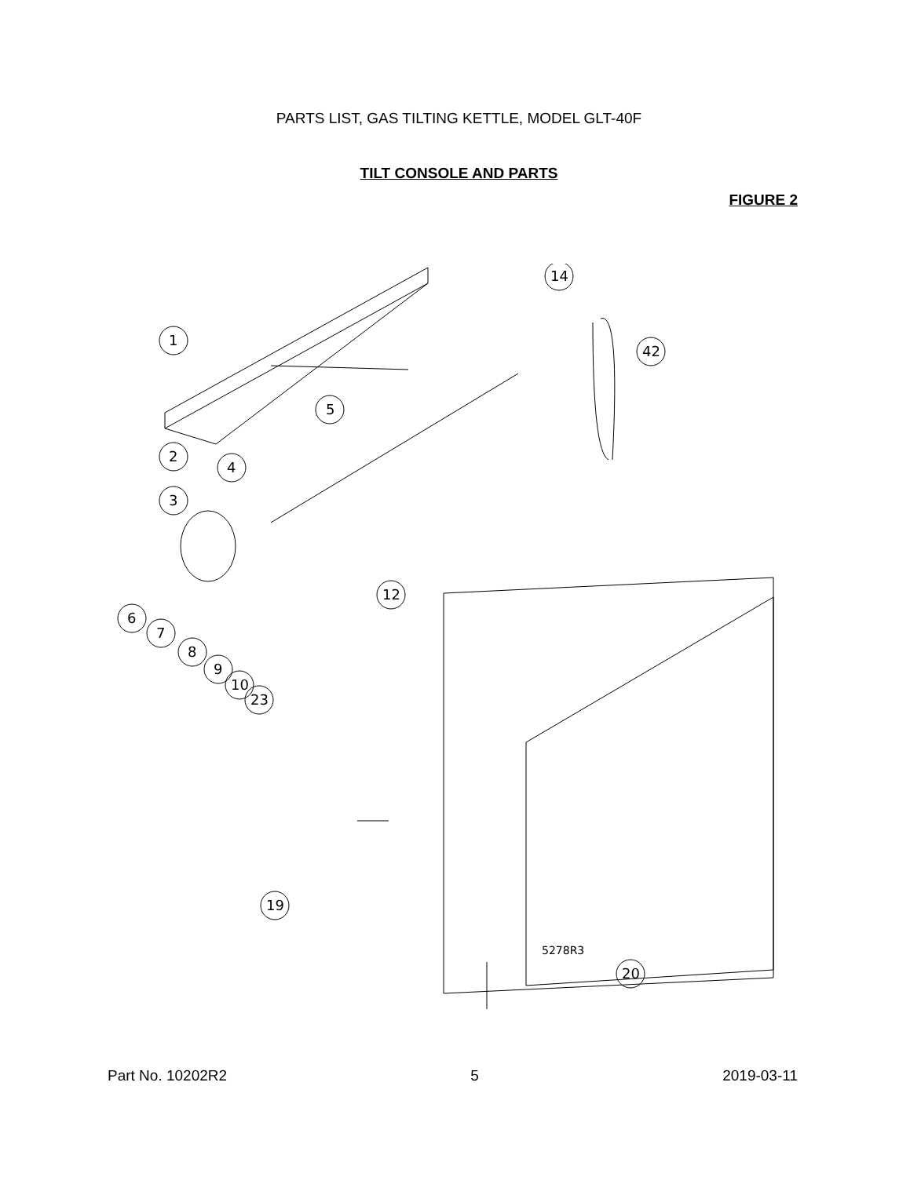PARTS LIST, GAS TILTING KETTLE, MODEL GLT-40F
TILT CONSOLE AND PARTS
FIGURE 2
1
5
2
4
3
6
7
8
9
10
23
12
14
42
20
19
5278R3
Part No. 10202R2 5 2019-03-11